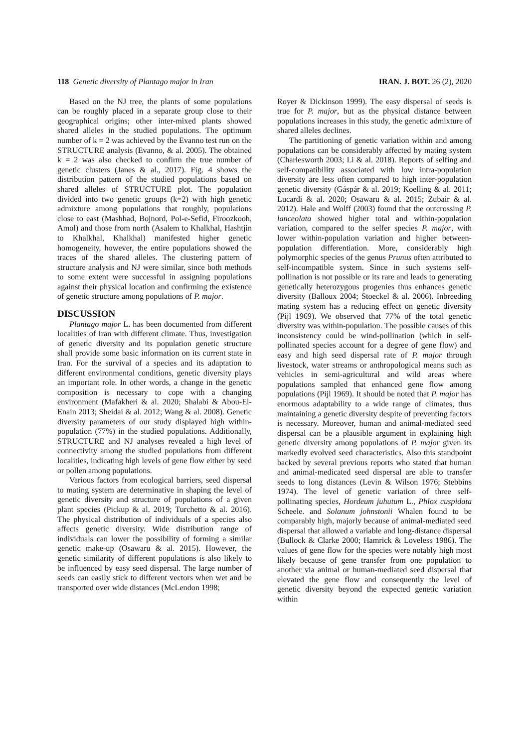118 Genetic diversity of Plantago major in Iran IRAN. J. BOT. 26 (2), 2020
Based on the NJ tree, the plants of some populations can be roughly placed in a separate group close to their geographical origins; other inter-mixed plants showed shared alleles in the studied populations. The optimum number of k = 2 was achieved by the Evanno test run on the STRUCTURE analysis (Evanno, & al. 2005). The obtained k = 2 was also checked to confirm the true number of genetic clusters (Janes & al., 2017). Fig. 4 shows the distribution pattern of the studied populations based on shared alleles of STRUCTURE plot. The population divided into two genetic groups (k=2) with high genetic admixture among populations that roughly, populations close to east (Mashhad, Bojnord, Pol-e-Sefid, Firoozkooh, Amol) and those from north (Asalem to Khalkhal, Hashtjin to Khalkhal, Khalkhal) manifested higher genetic homogeneity, however, the entire populations showed the traces of the shared alleles. The clustering pattern of structure analysis and NJ were similar, since both methods to some extent were successful in assigning populations against their physical location and confirming the existence of genetic structure among populations of P. major.
DISCUSSION
Plantago major L. has been documented from different localities of Iran with different climate. Thus, investigation of genetic diversity and its population genetic structure shall provide some basic information on its current state in Iran. For the survival of a species and its adaptation to different environmental conditions, genetic diversity plays an important role. In other words, a change in the genetic composition is necessary to cope with a changing environment (Mafakheri & al. 2020; Shalabi & Abou-El-Enain 2013; Sheidai & al. 2012; Wang & al. 2008). Genetic diversity parameters of our study displayed high within-population (77%) in the studied populations. Additionally, STRUCTURE and NJ analyses revealed a high level of connectivity among the studied populations from different localities, indicating high levels of gene flow either by seed or pollen among populations.
Various factors from ecological barriers, seed dispersal to mating system are determinative in shaping the level of genetic diversity and structure of populations of a given plant species (Pickup & al. 2019; Turchetto & al. 2016). The physical distribution of individuals of a species also affects genetic diversity. Wide distribution range of individuals can lower the possibility of forming a similar genetic make-up (Osawaru & al. 2015). However, the genetic similarity of different populations is also likely to be influenced by easy seed dispersal. The large number of seeds can easily stick to different vectors when wet and be transported over wide distances (McLendon 1998;
Royer & Dickinson 1999). The easy dispersal of seeds is true for P. major, but as the physical distance between populations increases in this study, the genetic admixture of shared alleles declines.
The partitioning of genetic variation within and among populations can be considerably affected by mating system (Charlesworth 2003; Li & al. 2018). Reports of selfing and self-compatibility associated with low intra-population diversity are less often compared to high inter-population genetic diversity (Gáspár & al. 2019; Koelling & al. 2011; Lucardi & al. 2020; Osawaru & al. 2015; Zubair & al. 2012). Hale and Wolff (2003) found that the outcrossing P. lanceolata showed higher total and within-population variation, compared to the selfer species P. major, with lower within-population variation and higher between-population differentiation. More, considerably high polymorphic species of the genus Prunus often attributed to self-incompatible system. Since in such systems self-pollination is not possible or its rare and leads to generating genetically heterozygous progenies thus enhances genetic diversity (Balloux 2004; Stoeckel & al. 2006). Inbreeding mating system has a reducing effect on genetic diversity (Pijl 1969). We observed that 77% of the total genetic diversity was within-population. The possible causes of this inconsistency could be wind-pollination (which in self-pollinated species account for a degree of gene flow) and easy and high seed dispersal rate of P. major through livestock, water streams or anthropological means such as vehicles in semi-agricultural and wild areas where populations sampled that enhanced gene flow among populations (Pijl 1969). It should be noted that P. major has enormous adaptability to a wide range of climates, thus maintaining a genetic diversity despite of preventing factors is necessary. Moreover, human and animal-mediated seed dispersal can be a plausible argument in explaining high genetic diversity among populations of P. major given its markedly evolved seed characteristics. Also this standpoint backed by several previous reports who stated that human and animal-medicated seed dispersal are able to transfer seeds to long distances (Levin & Wilson 1976; Stebbins 1974). The level of genetic variation of three self-pollinating species, Hordeum juhutum L., Phlox cuspidata Scheele. and Solanum johnstonii Whalen found to be comparably high, majorly because of animal-mediated seed dispersal that allowed a variable and long-distance dispersal (Bullock & Clarke 2000; Hamrick & Loveless 1986). The values of gene flow for the species were notably high most likely because of gene transfer from one population to another via animal or human-mediated seed dispersal that elevated the gene flow and consequently the level of genetic diversity beyond the expected genetic variation within